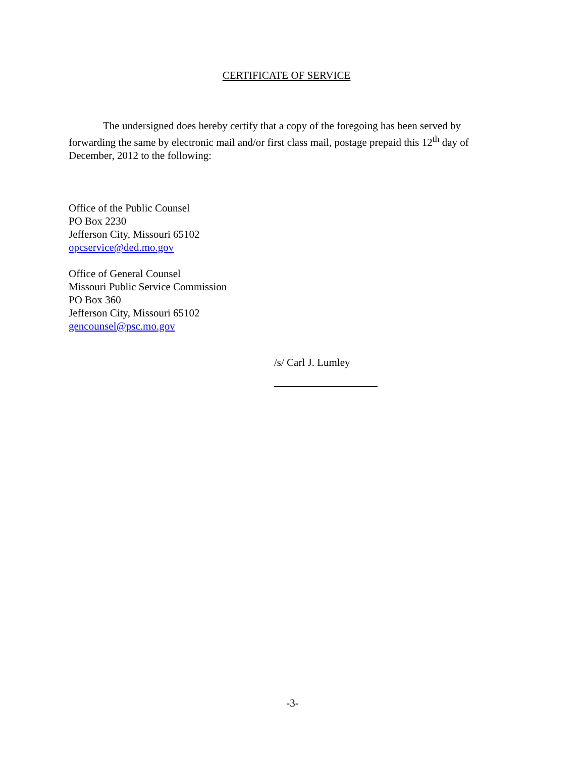CERTIFICATE OF SERVICE
The undersigned does hereby certify that a copy of the foregoing has been served by forwarding the same by electronic mail and/or first class mail, postage prepaid this 12<sup>th</sup> day of December, 2012 to the following:
Office of the Public Counsel
PO Box 2230
Jefferson City, Missouri 65102
opcservice@ded.mo.gov
Office of General Counsel
Missouri Public Service Commission
PO Box 360
Jefferson City, Missouri 65102
gencounsel@psc.mo.gov
/s/ Carl J. Lumley
-3-